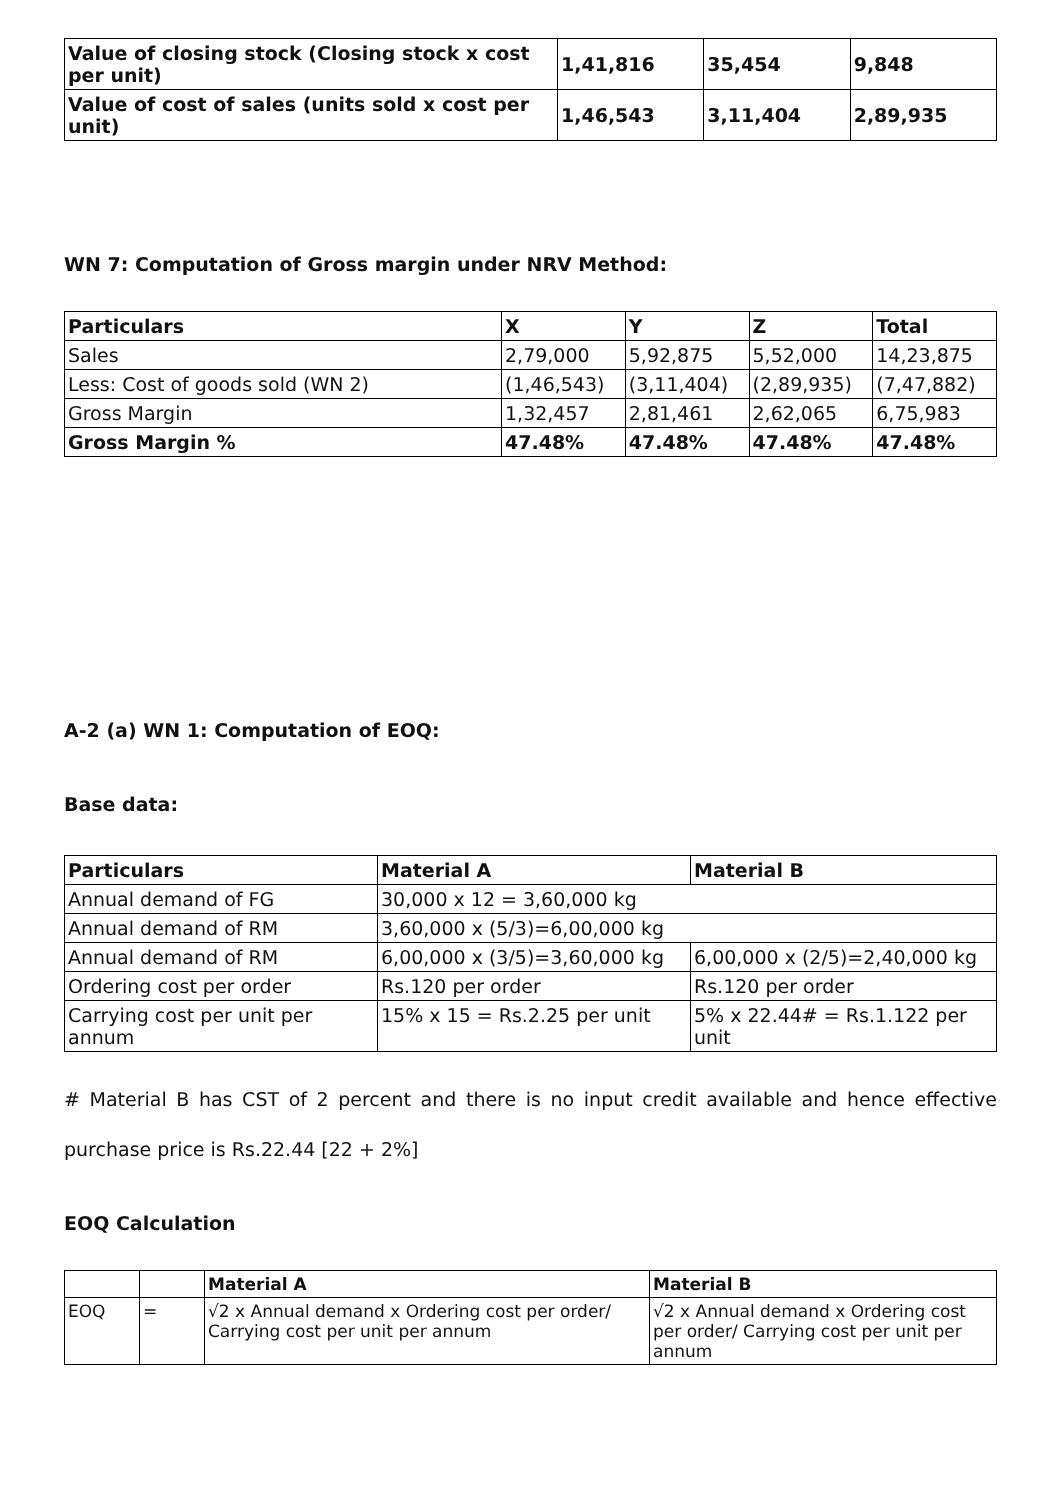| Value of closing stock (Closing stock x cost per unit) | 1,41,816 | 35,454 | 9,848 |
| Value of cost of sales (units sold x cost per unit) | 1,46,543 | 3,11,404 | 2,89,935 |
WN 7: Computation of Gross margin under NRV Method:
| Particulars | X | Y | Z | Total |
| --- | --- | --- | --- | --- |
| Sales | 2,79,000 | 5,92,875 | 5,52,000 | 14,23,875 |
| Less: Cost of goods sold (WN 2) | (1,46,543) | (3,11,404) | (2,89,935) | (7,47,882) |
| Gross Margin | 1,32,457 | 2,81,461 | 2,62,065 | 6,75,983 |
| Gross Margin % | 47.48% | 47.48% | 47.48% | 47.48% |
A-2 (a) WN 1: Computation of EOQ:
Base data:
| Particulars | Material A | Material B |
| --- | --- | --- |
| Annual demand of FG | 30,000 x 12 = 3,60,000 kg | |
| Annual demand of RM | 3,60,000 x (5/3)=6,00,000 kg | |
| Annual demand of RM | 6,00,000 x (3/5)=3,60,000 kg | 6,00,000 x (2/5)=2,40,000 kg |
| Ordering cost per order | Rs.120 per order | Rs.120 per order |
| Carrying cost per unit per annum | 15% x 15 = Rs.2.25 per unit | 5% x 22.44# = Rs.1.122 per unit |
# Material B has CST of 2 percent and there is no input credit available and hence effective purchase price is Rs.22.44 [22 + 2%]
EOQ Calculation
| | | Material A | Material B |
| --- | --- | --- | --- |
| EOQ | = | √2 x Annual demand x Ordering cost per order/ Carrying cost per unit per annum | √2 x Annual demand x Ordering cost per order/ Carrying cost per unit per annum |